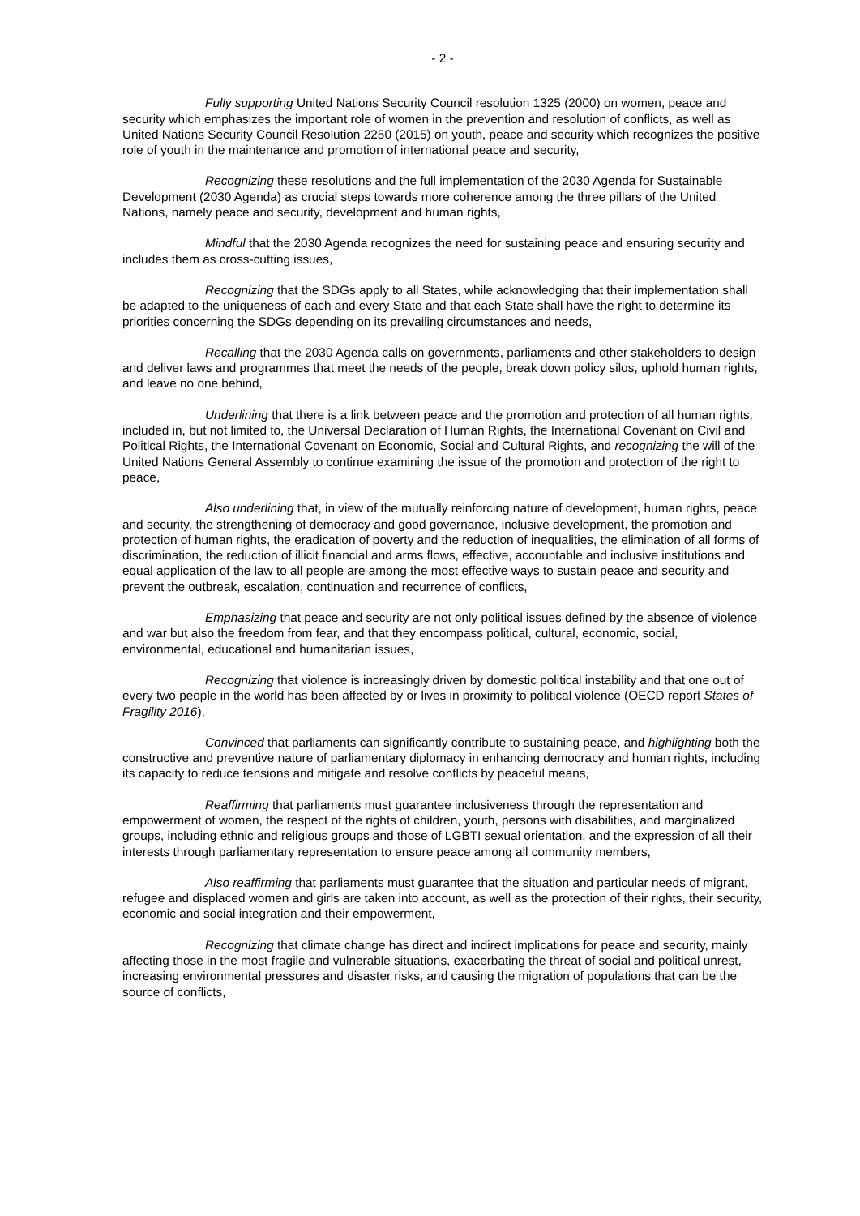- 2 -
Fully supporting United Nations Security Council resolution 1325 (2000) on women, peace and security which emphasizes the important role of women in the prevention and resolution of conflicts, as well as United Nations Security Council Resolution 2250 (2015) on youth, peace and security which recognizes the positive role of youth in the maintenance and promotion of international peace and security,
Recognizing these resolutions and the full implementation of the 2030 Agenda for Sustainable Development (2030 Agenda) as crucial steps towards more coherence among the three pillars of the United Nations, namely peace and security, development and human rights,
Mindful that the 2030 Agenda recognizes the need for sustaining peace and ensuring security and includes them as cross-cutting issues,
Recognizing that the SDGs apply to all States, while acknowledging that their implementation shall be adapted to the uniqueness of each and every State and that each State shall have the right to determine its priorities concerning the SDGs depending on its prevailing circumstances and needs,
Recalling that the 2030 Agenda calls on governments, parliaments and other stakeholders to design and deliver laws and programmes that meet the needs of the people, break down policy silos, uphold human rights, and leave no one behind,
Underlining that there is a link between peace and the promotion and protection of all human rights, included in, but not limited to, the Universal Declaration of Human Rights, the International Covenant on Civil and Political Rights, the International Covenant on Economic, Social and Cultural Rights, and recognizing the will of the United Nations General Assembly to continue examining the issue of the promotion and protection of the right to peace,
Also underlining that, in view of the mutually reinforcing nature of development, human rights, peace and security, the strengthening of democracy and good governance, inclusive development, the promotion and protection of human rights, the eradication of poverty and the reduction of inequalities, the elimination of all forms of discrimination, the reduction of illicit financial and arms flows, effective, accountable and inclusive institutions and equal application of the law to all people are among the most effective ways to sustain peace and security and prevent the outbreak, escalation, continuation and recurrence of conflicts,
Emphasizing that peace and security are not only political issues defined by the absence of violence and war but also the freedom from fear, and that they encompass political, cultural, economic, social, environmental, educational and humanitarian issues,
Recognizing that violence is increasingly driven by domestic political instability and that one out of every two people in the world has been affected by or lives in proximity to political violence (OECD report States of Fragility 2016),
Convinced that parliaments can significantly contribute to sustaining peace, and highlighting both the constructive and preventive nature of parliamentary diplomacy in enhancing democracy and human rights, including its capacity to reduce tensions and mitigate and resolve conflicts by peaceful means,
Reaffirming that parliaments must guarantee inclusiveness through the representation and empowerment of women, the respect of the rights of children, youth, persons with disabilities, and marginalized groups, including ethnic and religious groups and those of LGBTI sexual orientation, and the expression of all their interests through parliamentary representation to ensure peace among all community members,
Also reaffirming that parliaments must guarantee that the situation and particular needs of migrant, refugee and displaced women and girls are taken into account, as well as the protection of their rights, their security, economic and social integration and their empowerment,
Recognizing that climate change has direct and indirect implications for peace and security, mainly affecting those in the most fragile and vulnerable situations, exacerbating the threat of social and political unrest, increasing environmental pressures and disaster risks, and causing the migration of populations that can be the source of conflicts,